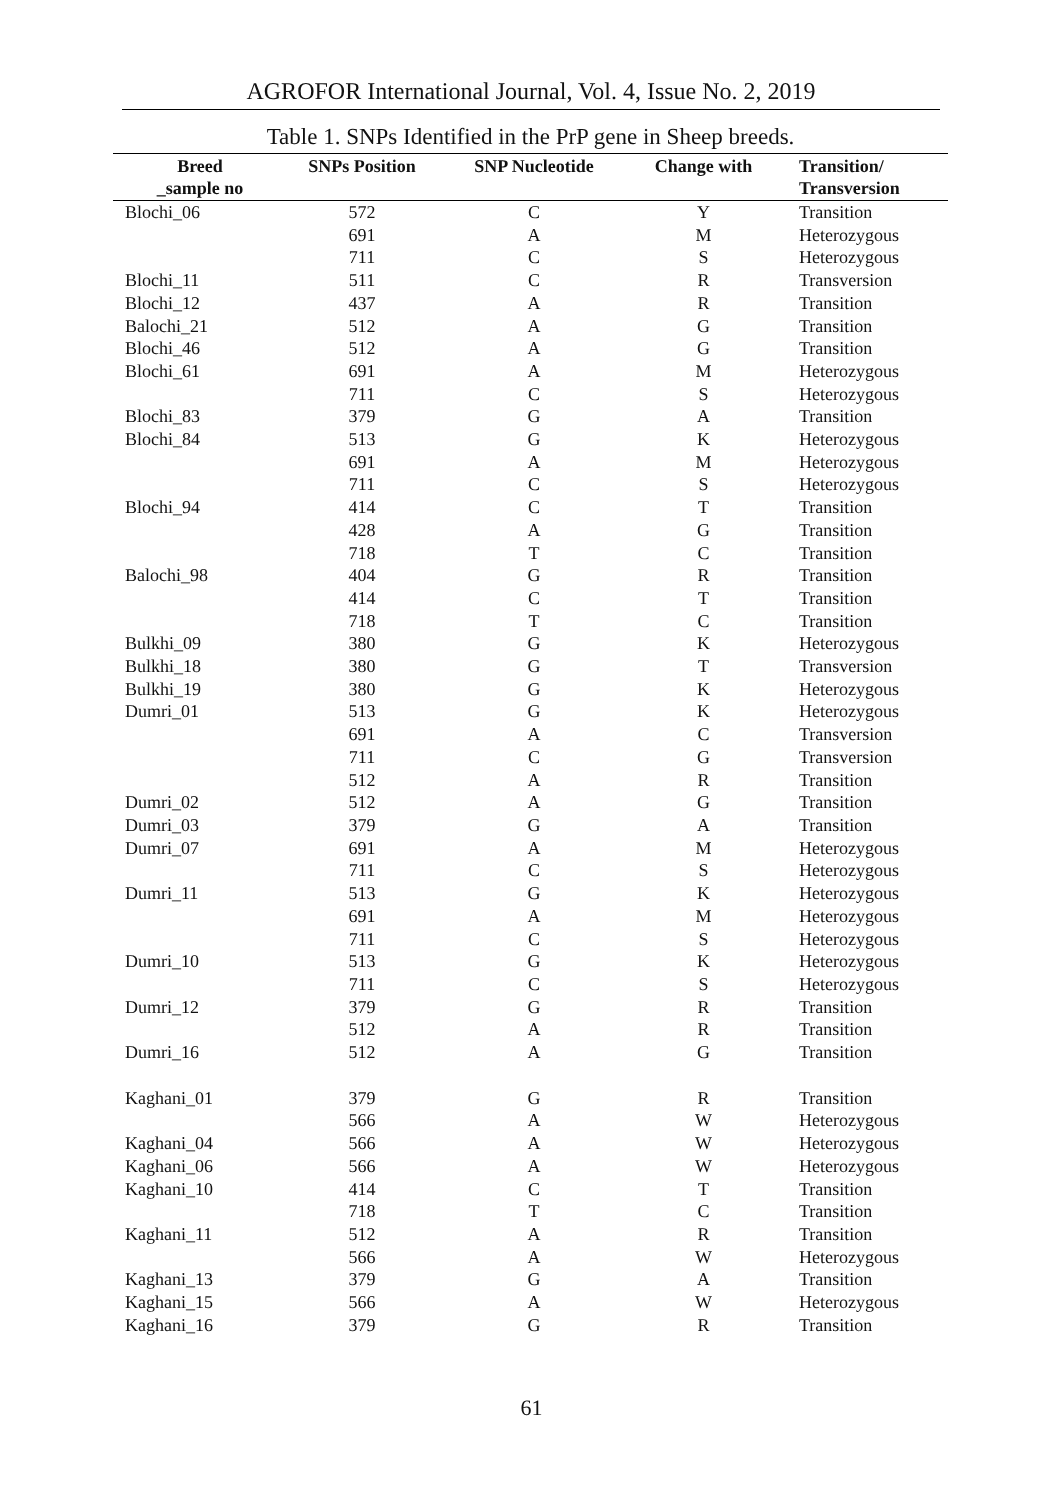AGROFOR International Journal, Vol. 4, Issue No. 2, 2019
Table 1. SNPs Identified in the PrP gene in Sheep breeds.
| Breed _sample no | SNPs Position | SNP Nucleotide | Change with | Transition/ Transversion |
| --- | --- | --- | --- | --- |
| Blochi_06 | 572 | C | Y | Transition |
| | 691 | A | M | Heterozygous |
| | 711 | C | S | Heterozygous |
| Blochi_11 | 511 | C | R | Transversion |
| Blochi_12 | 437 | A | R | Transition |
| Balochi_21 | 512 | A | G | Transition |
| Blochi_46 | 512 | A | G | Transition |
| Blochi_61 | 691 | A | M | Heterozygous |
| | 711 | C | S | Heterozygous |
| Blochi_83 | 379 | G | A | Transition |
| Blochi_84 | 513 | G | K | Heterozygous |
| | 691 | A | M | Heterozygous |
| | 711 | C | S | Heterozygous |
| Blochi_94 | 414 | C | T | Transition |
| | 428 | A | G | Transition |
| | 718 | T | C | Transition |
| Balochi_98 | 404 | G | R | Transition |
| | 414 | C | T | Transition |
| | 718 | T | C | Transition |
| Bulkhi_09 | 380 | G | K | Heterozygous |
| Bulkhi_18 | 380 | G | T | Transversion |
| Bulkhi_19 | 380 | G | K | Heterozygous |
| Dumri_01 | 513 | G | K | Heterozygous |
| | 691 | A | C | Transversion |
| | 711 | C | G | Transversion |
| | 512 | A | R | Transition |
| Dumri_02 | 512 | A | G | Transition |
| Dumri_03 | 379 | G | A | Transition |
| Dumri_07 | 691 | A | M | Heterozygous |
| | 711 | C | S | Heterozygous |
| Dumri_11 | 513 | G | K | Heterozygous |
| | 691 | A | M | Heterozygous |
| | 711 | C | S | Heterozygous |
| Dumri_10 | 513 | G | K | Heterozygous |
| | 711 | C | S | Heterozygous |
| Dumri_12 | 379 | G | R | Transition |
| | 512 | A | R | Transition |
| Dumri_16 | 512 | A | G | Transition |
| Kaghani_01 | 379 | G | R | Transition |
| | 566 | A | W | Heterozygous |
| Kaghani_04 | 566 | A | W | Heterozygous |
| Kaghani_06 | 566 | A | W | Heterozygous |
| Kaghani_10 | 414 | C | T | Transition |
| | 718 | T | C | Transition |
| Kaghani_11 | 512 | A | R | Transition |
| | 566 | A | W | Heterozygous |
| Kaghani_13 | 379 | G | A | Transition |
| Kaghani_15 | 566 | A | W | Heterozygous |
| Kaghani_16 | 379 | G | R | Transition |
61